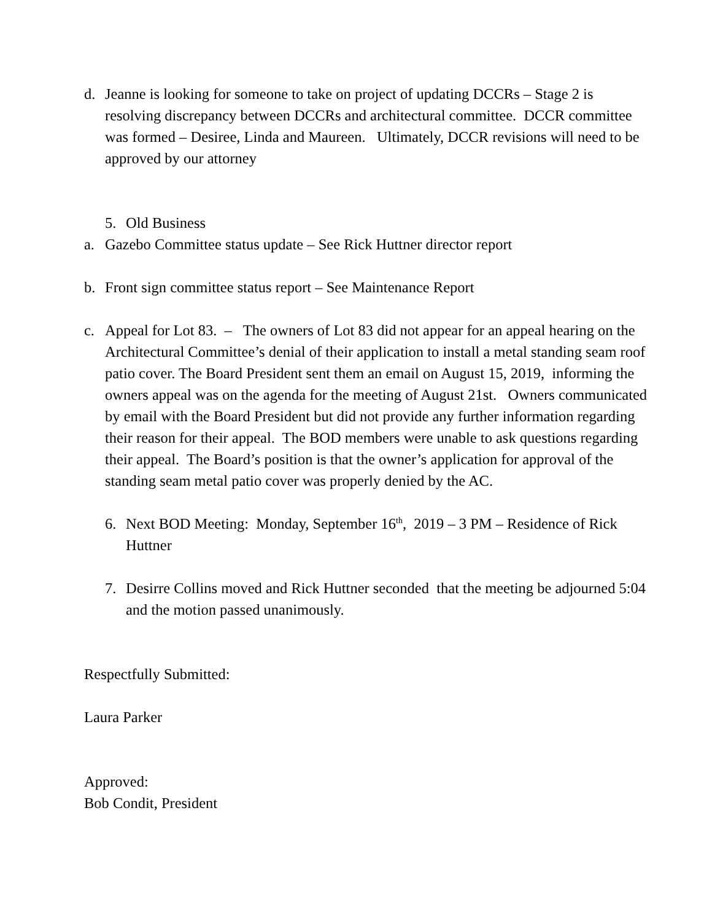d. Jeanne is looking for someone to take on project of updating DCCRs – Stage 2 is resolving discrepancy between DCCRs and architectural committee. DCCR committee was formed – Desiree, Linda and Maureen. Ultimately, DCCR revisions will need to be approved by our attorney
5. Old Business
a. Gazebo Committee status update – See Rick Huttner director report
b. Front sign committee status report – See Maintenance Report
c. Appeal for Lot 83. – The owners of Lot 83 did not appear for an appeal hearing on the Architectural Committee’s denial of their application to install a metal standing seam roof patio cover. The Board President sent them an email on August 15, 2019, informing the owners appeal was on the agenda for the meeting of August 21st. Owners communicated by email with the Board President but did not provide any further information regarding their reason for their appeal. The BOD members were unable to ask questions regarding their appeal. The Board’s position is that the owner’s application for approval of the standing seam metal patio cover was properly denied by the AC.
6. Next BOD Meeting: Monday, September 16<sup>th</sup>, 2019 – 3 PM – Residence of Rick Huttner
7. Desirre Collins moved and Rick Huttner seconded that the meeting be adjourned 5:04 and the motion passed unanimously.
Respectfully Submitted:
Laura Parker
Approved:
Bob Condit, President